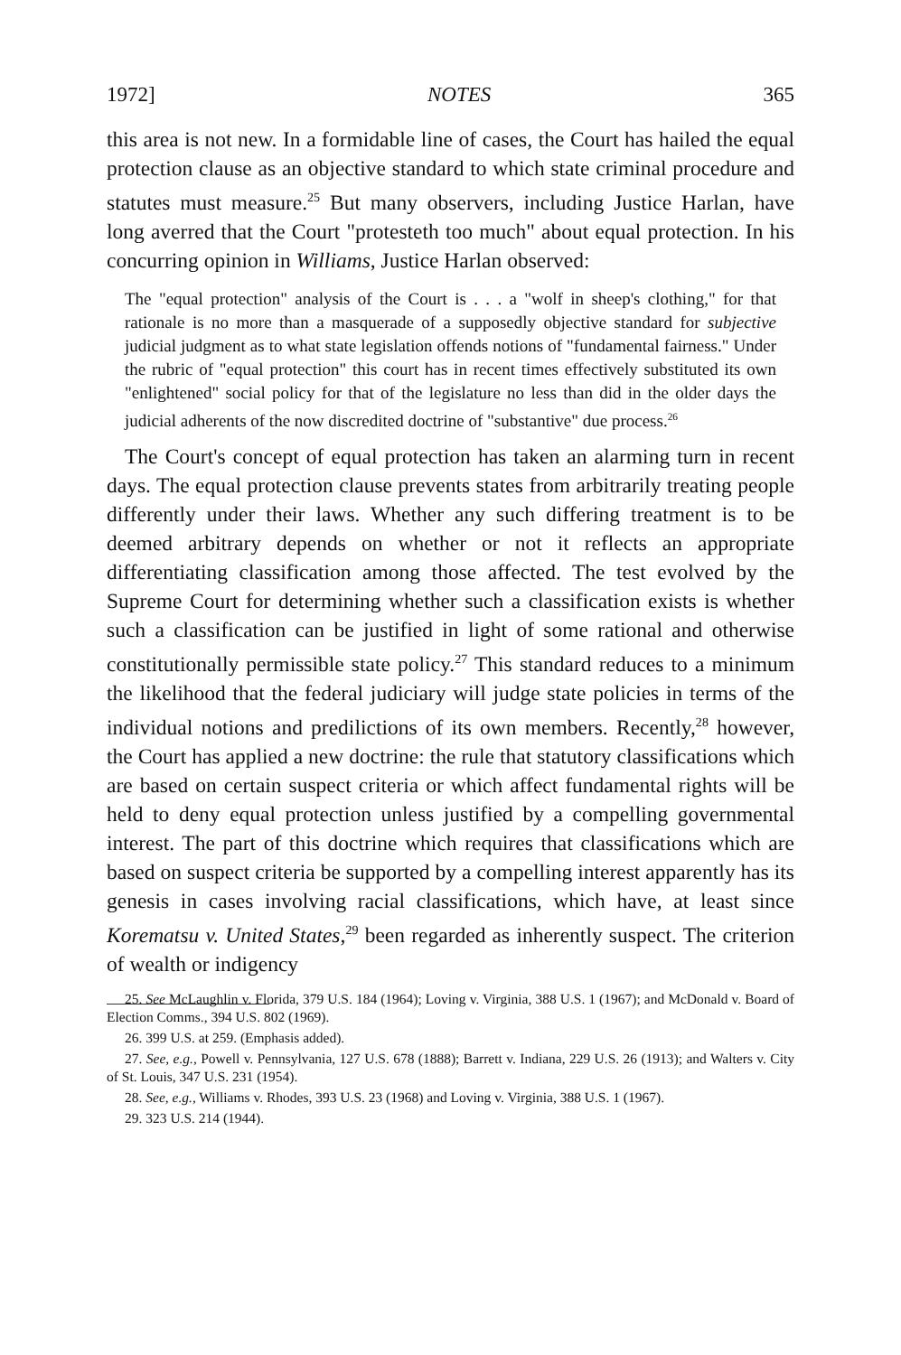1972] NOTES 365
this area is not new. In a formidable line of cases, the Court has hailed the equal protection clause as an objective standard to which state criminal procedure and statutes must measure.<sup>25</sup> But many observers, including Justice Harlan, have long averred that the Court "protesteth too much" about equal protection. In his concurring opinion in Williams, Justice Harlan observed:
The "equal protection" analysis of the Court is . . . a "wolf in sheep's clothing," for that rationale is no more than a masquerade of a supposedly objective standard for subjective judicial judgment as to what state legislation offends notions of "fundamental fairness." Under the rubric of "equal protection" this court has in recent times effectively substituted its own "enlightened" social policy for that of the legislature no less than did in the older days the judicial adherents of the now discredited doctrine of "substantive" due process.<sup>26</sup>
The Court's concept of equal protection has taken an alarming turn in recent days. The equal protection clause prevents states from arbitrarily treating people differently under their laws. Whether any such differing treatment is to be deemed arbitrary depends on whether or not it reflects an appropriate differentiating classification among those affected. The test evolved by the Supreme Court for determining whether such a classification exists is whether such a classification can be justified in light of some rational and otherwise constitutionally permissible state policy.<sup>27</sup> This standard reduces to a minimum the likelihood that the federal judiciary will judge state policies in terms of the individual notions and predilictions of its own members. Recently,<sup>28</sup> however, the Court has applied a new doctrine: the rule that statutory classifications which are based on certain suspect criteria or which affect fundamental rights will be held to deny equal protection unless justified by a compelling governmental interest. The part of this doctrine which requires that classifications which are based on suspect criteria be supported by a compelling interest apparently has its genesis in cases involving racial classifications, which have, at least since Korematsu v. United States,<sup>29</sup> been regarded as inherently suspect. The criterion of wealth or indigency
25. See McLaughlin v. Florida, 379 U.S. 184 (1964); Loving v. Virginia, 388 U.S. 1 (1967); and McDonald v. Board of Election Comms., 394 U.S. 802 (1969).
26. 399 U.S. at 259. (Emphasis added).
27. See, e.g., Powell v. Pennsylvania, 127 U.S. 678 (1888); Barrett v. Indiana, 229 U.S. 26 (1913); and Walters v. City of St. Louis, 347 U.S. 231 (1954).
28. See, e.g., Williams v. Rhodes, 393 U.S. 23 (1968) and Loving v. Virginia, 388 U.S. 1 (1967).
29. 323 U.S. 214 (1944).